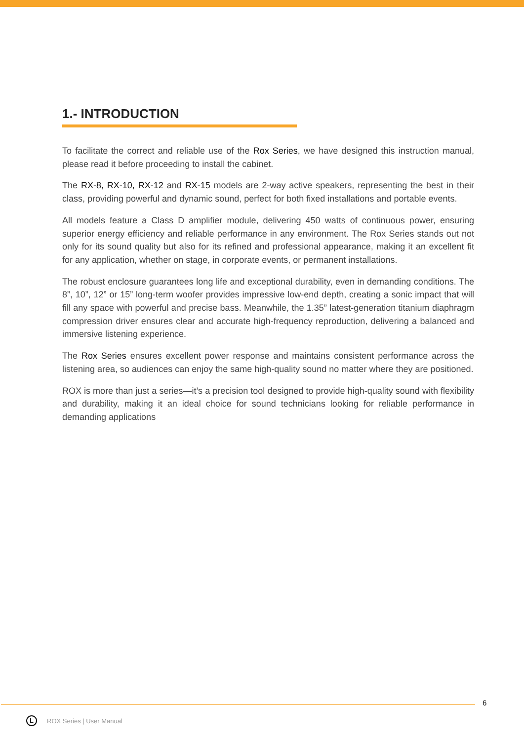1.- INTRODUCTION
To facilitate the correct and reliable use of the Rox Series, we have designed this instruction manual, please read it before proceeding to install the cabinet.
The RX-8, RX-10, RX-12 and RX-15 models are 2-way active speakers, representing the best in their class, providing powerful and dynamic sound, perfect for both fixed installations and portable events.
All models feature a Class D amplifier module, delivering 450 watts of continuous power, ensuring superior energy efficiency and reliable performance in any environment. The Rox Series stands out not only for its sound quality but also for its refined and professional appearance, making it an excellent fit for any application, whether on stage, in corporate events, or permanent installations.
The robust enclosure guarantees long life and exceptional durability, even in demanding conditions. The 8”, 10”, 12” or 15” long-term woofer provides impressive low-end depth, creating a sonic impact that will fill any space with powerful and precise bass. Meanwhile, the 1.35” latest-generation titanium diaphragm compression driver ensures clear and accurate high-frequency reproduction, delivering a balanced and immersive listening experience.
The Rox Series ensures excellent power response and maintains consistent performance across the listening area, so audiences can enjoy the same high-quality sound no matter where they are positioned.
ROX is more than just a series—it’s a precision tool designed to provide high-quality sound with flexibility and durability, making it an ideal choice for sound technicians looking for reliable performance in demanding applications
6
L
ROX Series | User Manual